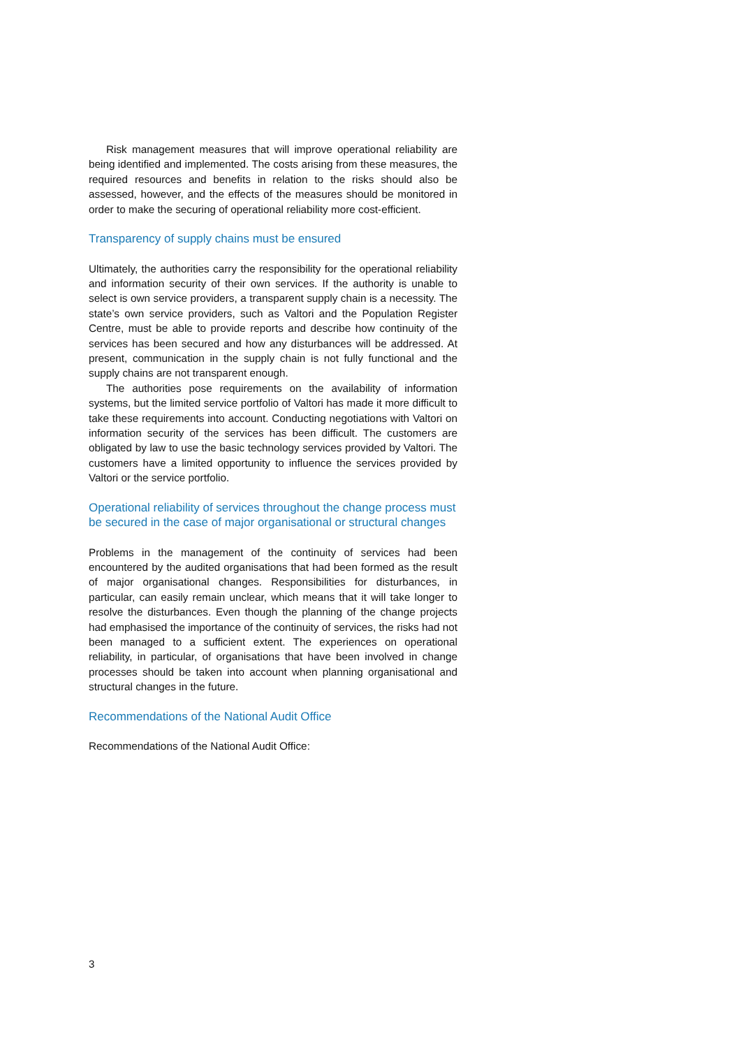Risk management measures that will improve operational reliability are being identified and implemented. The costs arising from these measures, the required resources and benefits in relation to the risks should also be assessed, however, and the effects of the measures should be monitored in order to make the securing of operational reliability more cost-efficient.
Transparency of supply chains must be ensured
Ultimately, the authorities carry the responsibility for the operational reliability and information security of their own services. If the authority is unable to select is own service providers, a transparent supply chain is a necessity. The state’s own service providers, such as Valtori and the Population Register Centre, must be able to provide reports and describe how continuity of the services has been secured and how any disturbances will be addressed. At present, communication in the supply chain is not fully functional and the supply chains are not transparent enough.
The authorities pose requirements on the availability of information systems, but the limited service portfolio of Valtori has made it more difficult to take these requirements into account. Conducting negotiations with Valtori on information security of the services has been difficult. The customers are obligated by law to use the basic technology services provided by Valtori. The customers have a limited opportunity to influence the services provided by Valtori or the service portfolio.
Operational reliability of services throughout the change process must be secured in the case of major organisational or structural changes
Problems in the management of the continuity of services had been encountered by the audited organisations that had been formed as the result of major organisational changes. Responsibilities for disturbances, in particular, can easily remain unclear, which means that it will take longer to resolve the disturbances. Even though the planning of the change projects had emphasised the importance of the continuity of services, the risks had not been managed to a sufficient extent. The experiences on operational reliability, in particular, of organisations that have been involved in change processes should be taken into account when planning organisational and structural changes in the future.
Recommendations of the National Audit Office
Recommendations of the National Audit Office:
3